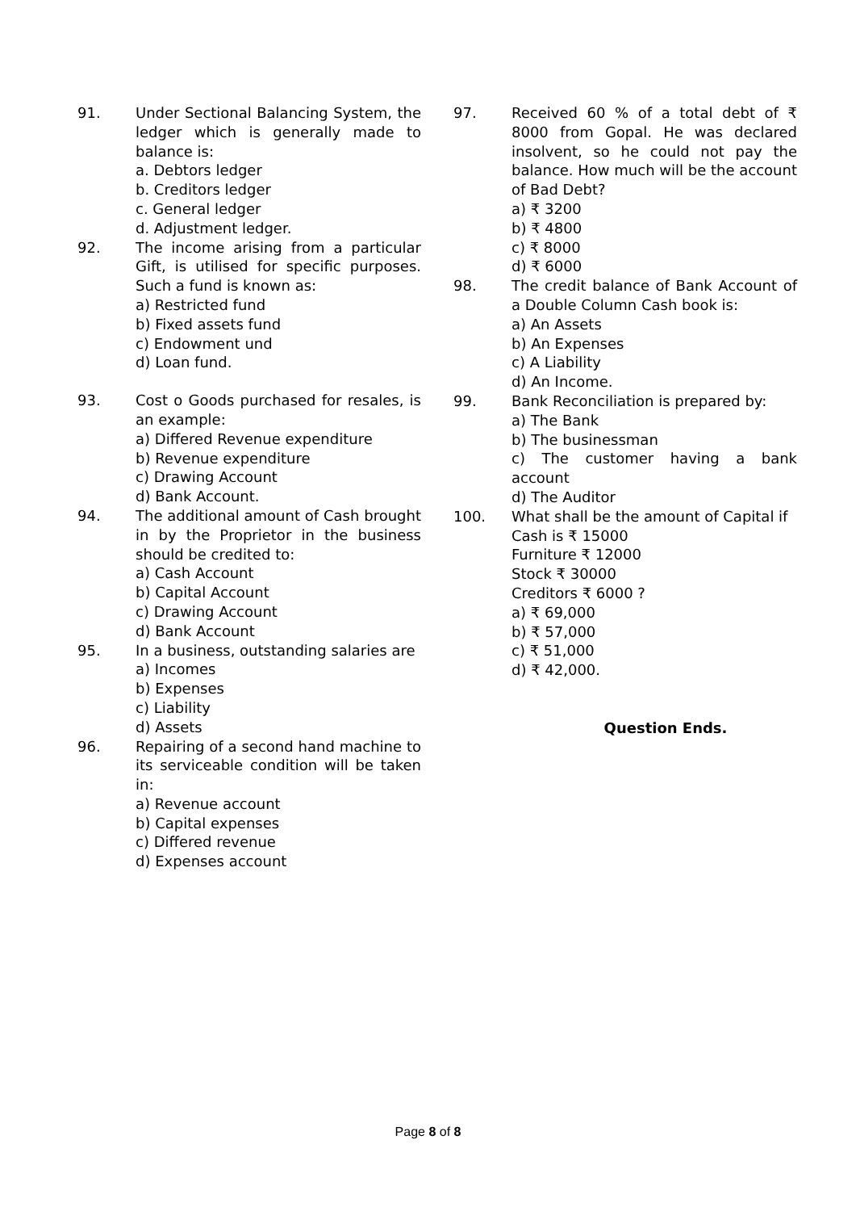91. Under Sectional Balancing System, the ledger which is generally made to balance is:
a. Debtors ledger
b. Creditors ledger
c. General ledger
d. Adjustment ledger.
92. The income arising from a particular Gift, is utilised for specific purposes. Such a fund is known as:
a) Restricted fund
b) Fixed assets fund
c) Endowment und
d) Loan fund.
93. Cost o Goods purchased for resales, is an example:
a) Differed Revenue expenditure
b) Revenue expenditure
c) Drawing Account
d) Bank Account.
94. The additional amount of Cash brought in by the Proprietor in the business should be credited to:
a) Cash Account
b) Capital Account
c) Drawing Account
d) Bank Account
95. In a business, outstanding salaries are
a) Incomes
b) Expenses
c) Liability
d) Assets
96. Repairing of a second hand machine to its serviceable condition will be taken in:
a) Revenue account
b) Capital expenses
c) Differed revenue
d) Expenses account
97. Received 60 % of a total debt of ₹ 8000 from Gopal. He was declared insolvent, so he could not pay the balance. How much will be the account of Bad Debt?
a) ₹ 3200
b) ₹ 4800
c) ₹ 8000
d) ₹ 6000
98. The credit balance of Bank Account of a Double Column Cash book is:
a) An Assets
b) An Expenses
c) A Liability
d) An Income.
99. Bank Reconciliation is prepared by:
a) The Bank
b) The businessman
c) The customer having a bank account
d) The Auditor
100. What shall be the amount of Capital if
Cash is ₹ 15000
Furniture ₹ 12000
Stock ₹ 30000
Creditors ₹ 6000 ?
a) ₹ 69,000
b) ₹ 57,000
c) ₹ 51,000
d) ₹ 42,000.
Question Ends.
Page 8 of 8